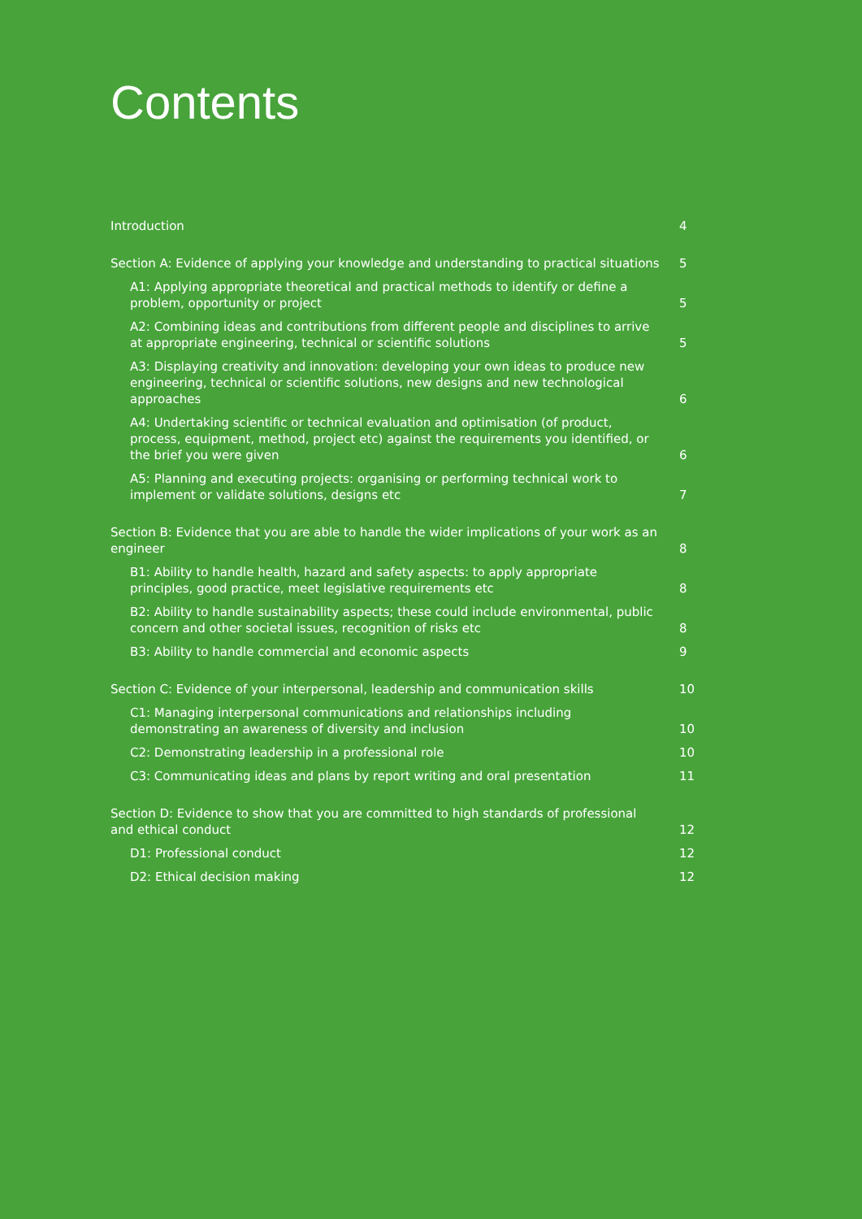Contents
Introduction 4
Section A: Evidence of applying your knowledge and understanding to practical situations 5
A1: Applying appropriate theoretical and practical methods to identify or define a problem, opportunity or project 5
A2: Combining ideas and contributions from different people and disciplines to arrive at appropriate engineering, technical or scientific solutions 5
A3: Displaying creativity and innovation: developing your own ideas to produce new engineering, technical or scientific solutions, new designs and new technological approaches 6
A4: Undertaking scientific or technical evaluation and optimisation (of product, process, equipment, method, project etc) against the requirements you identified, or the brief you were given 6
A5: Planning and executing projects: organising or performing technical work to implement or validate solutions, designs etc 7
Section B: Evidence that you are able to handle the wider implications of your work as an engineer 8
B1: Ability to handle health, hazard and safety aspects: to apply appropriate principles, good practice, meet legislative requirements etc 8
B2: Ability to handle sustainability aspects; these could include environmental, public concern and other societal issues, recognition of risks etc 8
B3: Ability to handle commercial and economic aspects 9
Section C: Evidence of your interpersonal, leadership and communication skills 10
C1: Managing interpersonal communications and relationships including demonstrating an awareness of diversity and inclusion 10
C2: Demonstrating leadership in a professional role 10
C3: Communicating ideas and plans by report writing and oral presentation 11
Section D: Evidence to show that you are committed to high standards of professional and ethical conduct 12
D1: Professional conduct 12
D2: Ethical decision making 12